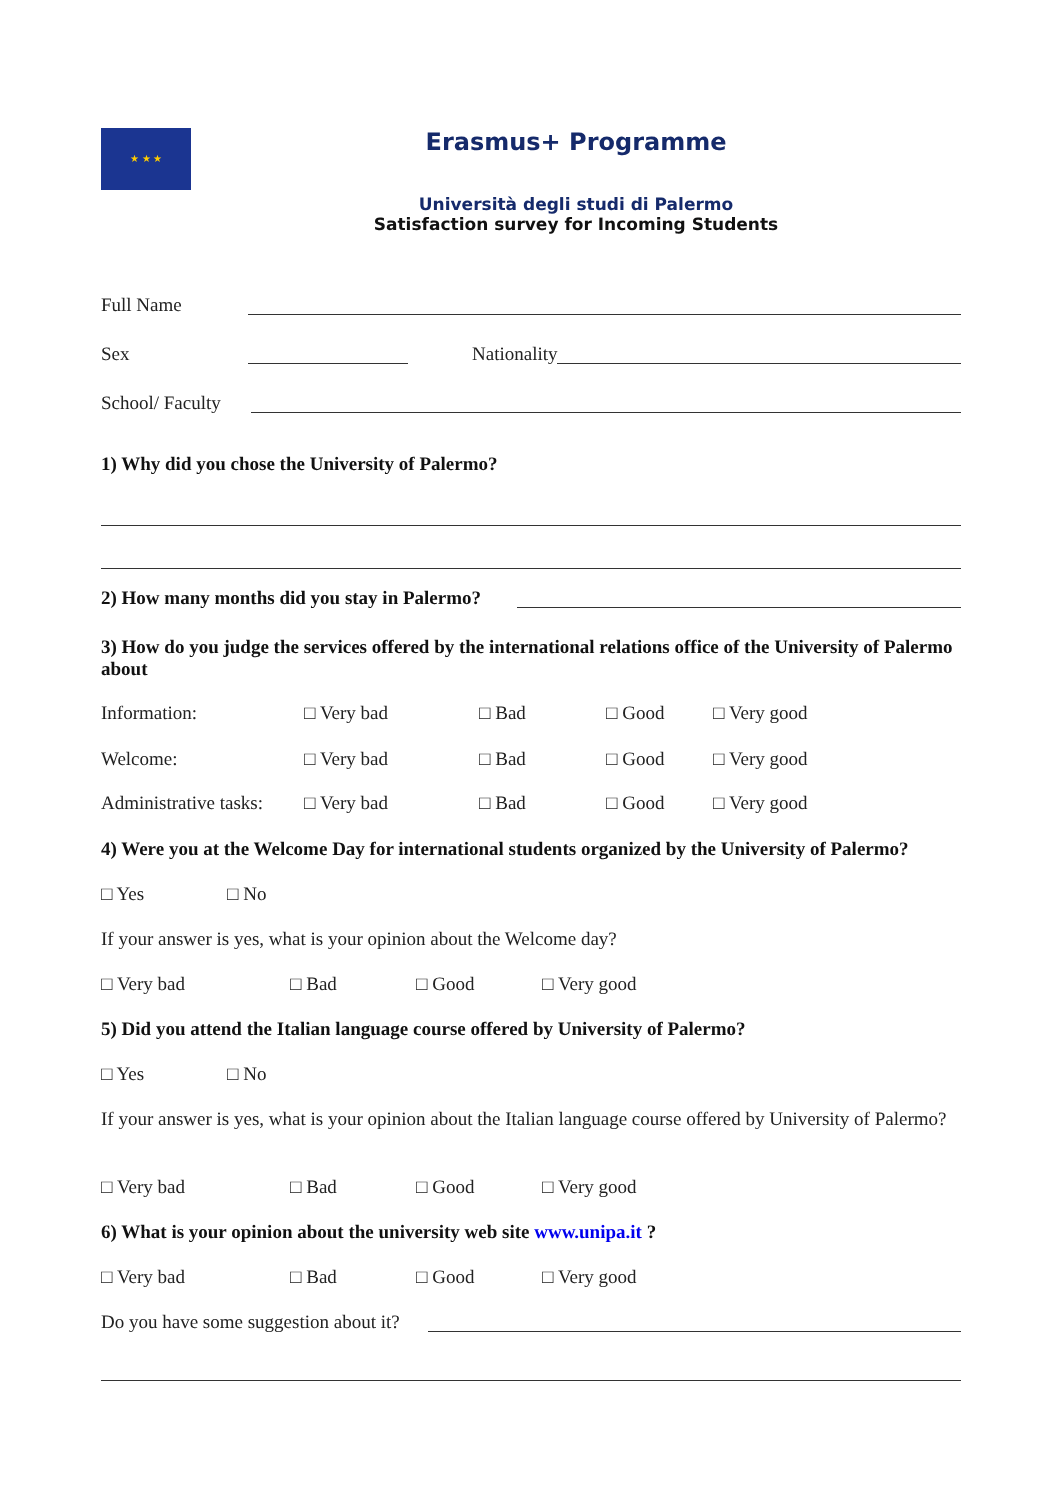★ ★ ★
Erasmus+ Programme
Università degli studi di Palermo
Satisfaction survey for Incoming Students
Full Name
Sex Nationality
School/ Faculty
1) Why did you chose the University of Palermo?
2) How many months did you stay in Palermo?
3) How do you judge the services offered by the international relations office of the University of Palermo about
Information: □ Very bad □ Bad □ Good □ Very good
Welcome: □ Very bad □ Bad □ Good □ Very good
Administrative tasks: □ Very bad □ Bad □ Good □ Very good
4) Were you at the Welcome Day for international students organized by the University of Palermo?
□ Yes □ No
If your answer is yes, what is your opinion about the Welcome day?
□ Very bad □ Bad □ Good □ Very good
5) Did you attend the Italian language course offered by University of Palermo?
□ Yes □ No
If your answer is yes, what is your opinion about the Italian language course offered by University of Palermo?
□ Very bad □ Bad □ Good □ Very good
6) What is your opinion about the university web site www.unipa.it ?
□ Very bad □ Bad □ Good □ Very good
Do you have some suggestion about it?